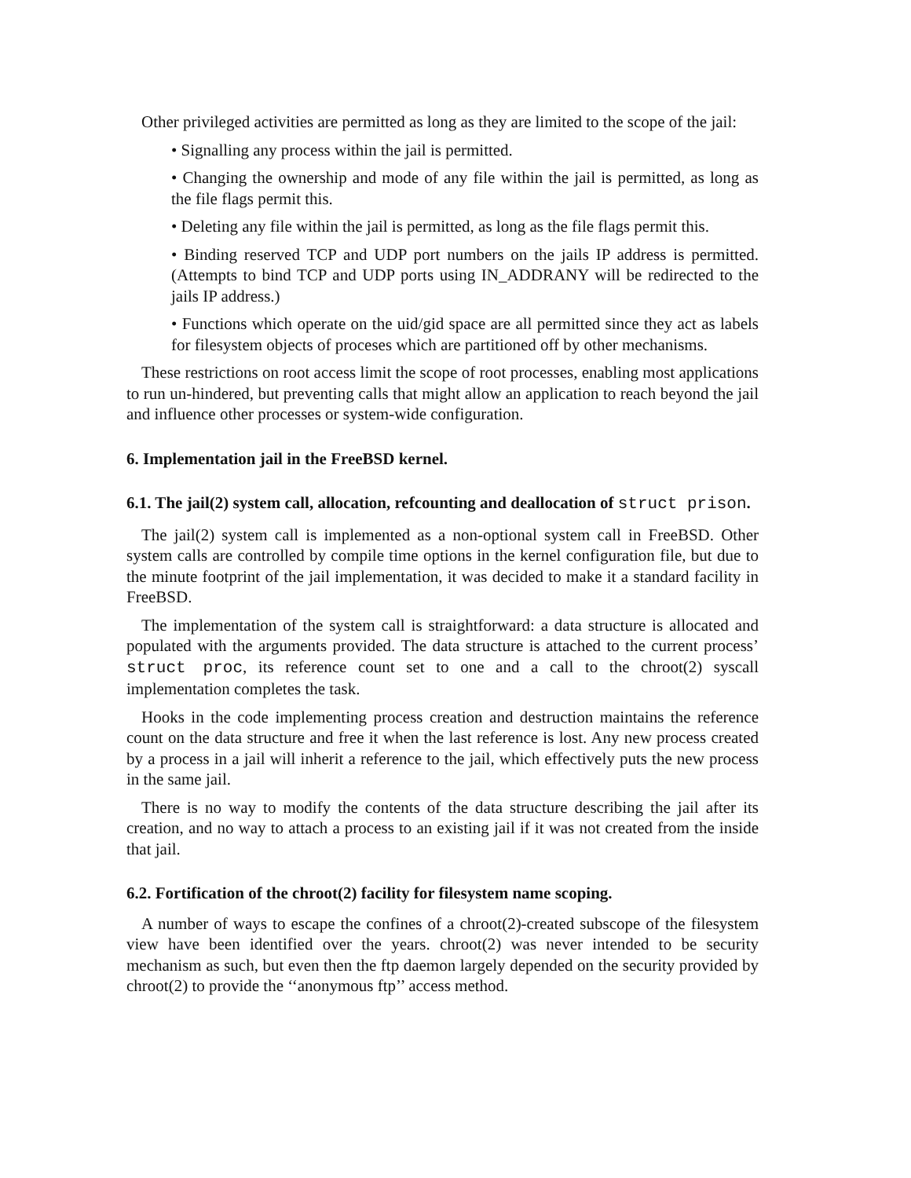Other privileged activities are permitted as long as they are limited to the scope of the jail:
• Signalling any process within the jail is permitted.
• Changing the ownership and mode of any file within the jail is permitted, as long as the file flags permit this.
• Deleting any file within the jail is permitted, as long as the file flags permit this.
• Binding reserved TCP and UDP port numbers on the jails IP address is permitted. (Attempts to bind TCP and UDP ports using IN_ADDRANY will be redirected to the jails IP address.)
• Functions which operate on the uid/gid space are all permitted since they act as labels for filesystem objects of proceses which are partitioned off by other mechanisms.
These restrictions on root access limit the scope of root processes, enabling most applications to run un-hindered, but preventing calls that might allow an application to reach beyond the jail and influence other processes or system-wide configuration.
6. Implementation jail in the FreeBSD kernel.
6.1. The jail(2) system call, allocation, refcounting and deallocation of struct prison.
The jail(2) system call is implemented as a non-optional system call in FreeBSD. Other system calls are controlled by compile time options in the kernel configuration file, but due to the minute footprint of the jail implementation, it was decided to make it a standard facility in FreeBSD.
The implementation of the system call is straightforward: a data structure is allocated and populated with the arguments provided. The data structure is attached to the current process’ struct proc, its reference count set to one and a call to the chroot(2) syscall implementation completes the task.
Hooks in the code implementing process creation and destruction maintains the reference count on the data structure and free it when the last reference is lost. Any new process created by a process in a jail will inherit a reference to the jail, which effectively puts the new process in the same jail.
There is no way to modify the contents of the data structure describing the jail after its creation, and no way to attach a process to an existing jail if it was not created from the inside that jail.
6.2. Fortification of the chroot(2) facility for filesystem name scoping.
A number of ways to escape the confines of a chroot(2)-created subscope of the filesystem view have been identified over the years. chroot(2) was never intended to be security mechanism as such, but even then the ftp daemon largely depended on the security provided by chroot(2) to provide the ‘‘anonymous ftp’’ access method.